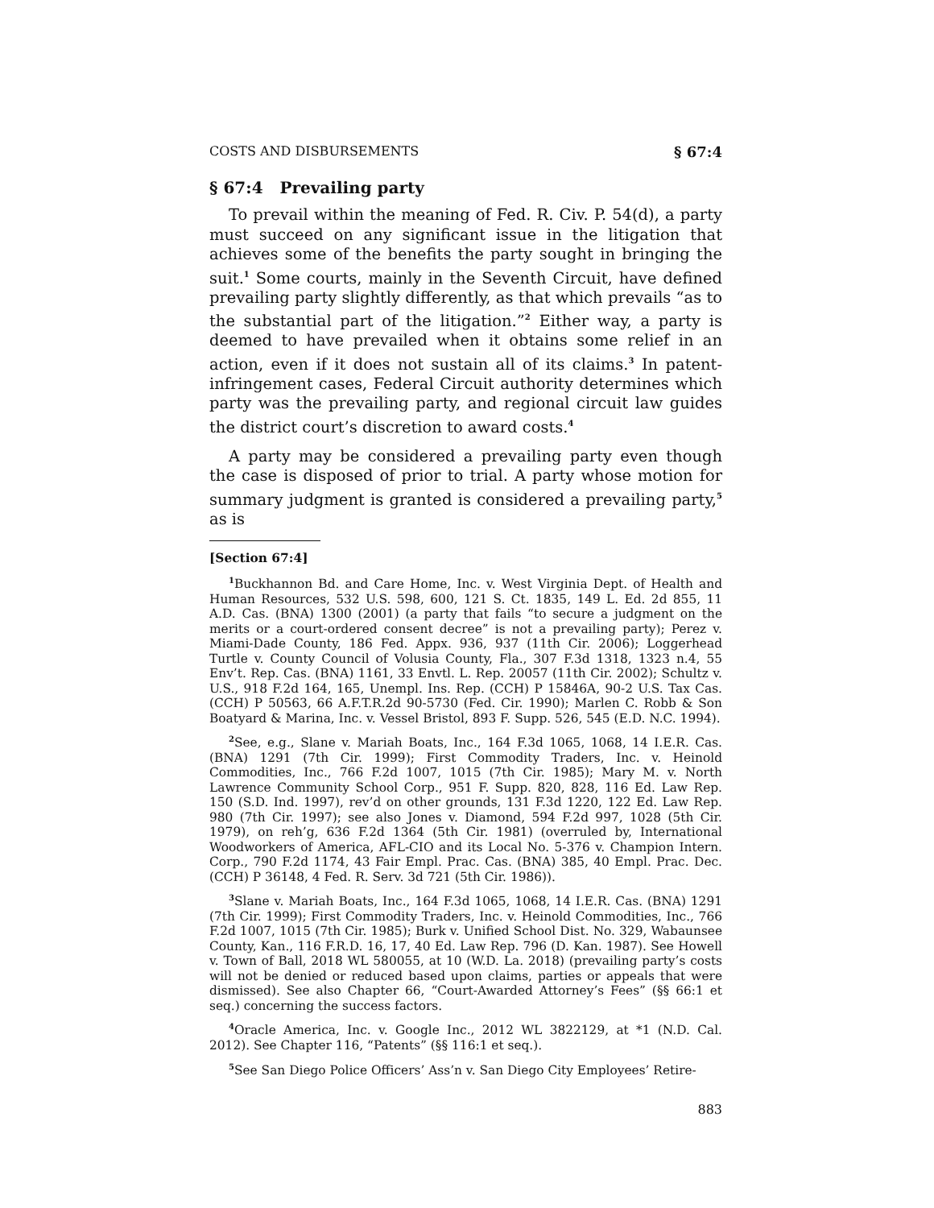COSTS AND DISBURSEMENTS § 67:4
§ 67:4 Prevailing party
To prevail within the meaning of Fed. R. Civ. P. 54(d), a party must succeed on any significant issue in the litigation that achieves some of the benefits the party sought in bringing the suit.<sup>1</sup> Some courts, mainly in the Seventh Circuit, have defined prevailing party slightly differently, as that which prevails “as to the substantial part of the litigation.”<sup>2</sup> Either way, a party is deemed to have prevailed when it obtains some relief in an action, even if it does not sustain all of its claims.<sup>3</sup> In patent-infringement cases, Federal Circuit authority determines which party was the prevailing party, and regional circuit law guides the district court’s discretion to award costs.<sup>4</sup>
A party may be considered a prevailing party even though the case is disposed of prior to trial. A party whose motion for summary judgment is granted is considered a prevailing party,<sup>5</sup> as is
[Section 67:4]
<sup>1</sup> Buckhannon Bd. and Care Home, Inc. v. West Virginia Dept. of Health and Human Resources, 532 U.S. 598, 600, 121 S. Ct. 1835, 149 L. Ed. 2d 855, 11 A.D. Cas. (BNA) 1300 (2001) (a party that fails “to secure a judgment on the merits or a court-ordered consent decree” is not a prevailing party); Perez v. Miami-Dade County, 186 Fed. Appx. 936, 937 (11th Cir. 2006); Loggerhead Turtle v. County Council of Volusia County, Fla., 307 F.3d 1318, 1323 n.4, 55 Env’t. Rep. Cas. (BNA) 1161, 33 Envtl. L. Rep. 20057 (11th Cir. 2002); Schultz v. U.S., 918 F.2d 164, 165, Unempl. Ins. Rep. (CCH) P 15846A, 90-2 U.S. Tax Cas. (CCH) P 50563, 66 A.F.T.R.2d 90-5730 (Fed. Cir. 1990); Marlen C. Robb & Son Boatyard & Marina, Inc. v. Vessel Bristol, 893 F. Supp. 526, 545 (E.D. N.C. 1994).
<sup>2</sup> See, e.g., Slane v. Mariah Boats, Inc., 164 F.3d 1065, 1068, 14 I.E.R. Cas. (BNA) 1291 (7th Cir. 1999); First Commodity Traders, Inc. v. Heinold Commodities, Inc., 766 F.2d 1007, 1015 (7th Cir. 1985); Mary M. v. North Lawrence Community School Corp., 951 F. Supp. 820, 828, 116 Ed. Law Rep. 150 (S.D. Ind. 1997), rev’d on other grounds, 131 F.3d 1220, 122 Ed. Law Rep. 980 (7th Cir. 1997); see also Jones v. Diamond, 594 F.2d 997, 1028 (5th Cir. 1979), on reh’g, 636 F.2d 1364 (5th Cir. 1981) (overruled by, International Woodworkers of America, AFL-CIO and its Local No. 5-376 v. Champion Intern. Corp., 790 F.2d 1174, 43 Fair Empl. Prac. Cas. (BNA) 385, 40 Empl. Prac. Dec. (CCH) P 36148, 4 Fed. R. Serv. 3d 721 (5th Cir. 1986)).
<sup>3</sup> Slane v. Mariah Boats, Inc., 164 F.3d 1065, 1068, 14 I.E.R. Cas. (BNA) 1291 (7th Cir. 1999); First Commodity Traders, Inc. v. Heinold Commodities, Inc., 766 F.2d 1007, 1015 (7th Cir. 1985); Burk v. Unified School Dist. No. 329, Wabaunsee County, Kan., 116 F.R.D. 16, 17, 40 Ed. Law Rep. 796 (D. Kan. 1987). See Howell v. Town of Ball, 2018 WL 580055, at 10 (W.D. La. 2018) (prevailing party’s costs will not be denied or reduced based upon claims, parties or appeals that were dismissed). See also Chapter 66, “Court-Awarded Attorney’s Fees” (§§ 66:1 et seq.) concerning the success factors.
<sup>4</sup> Oracle America, Inc. v. Google Inc., 2012 WL 3822129, at *1 (N.D. Cal. 2012). See Chapter 116, “Patents” (§§ 116:1 et seq.).
<sup>5</sup> See San Diego Police Officers’ Ass’n v. San Diego City Employees’ Retire-
883